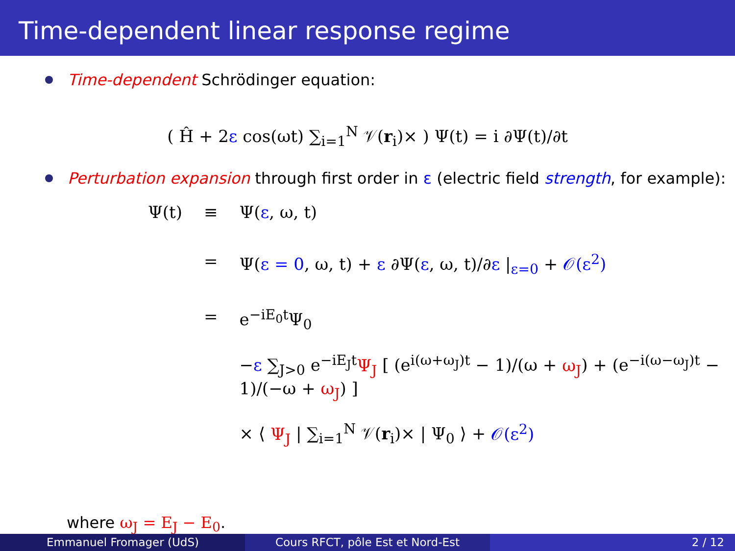Time-dependent linear response regime
Time-dependent Schrödinger equation:
( Ĥ + 2ε cos(ωt) ∑<sub>i=1</sub><sup>N</sup> 𝒱(r<sub>i</sub>)× ) Ψ(t) = i ∂Ψ(t)/∂t
Perturbation expansion through first order in ε (electric field strength, for example):
| Ψ(t) | ≡ | Ψ( ε , ω, t) |
| | = | Ψ( ε = 0 , ω, t) + ε ∂Ψ( ε , ω, t)/∂ ε /<sub>ε=0</sub> + 𝒪(ε<sup>2</sup>) |
| | = | e<sup>−iE<sub>0</sub>t</sup>Ψ<sub>0</sub> − ε ∑<sub>J>0</sub> e<sup>−iE<sub>J</sub>t</sup> Ψ<sub>J</sub> [ (e<sup>i(ω+ω<sub>J</sub>)t</sup> − 1)/(ω + ω<sub>J</sub> ) + (e<sup>−i(ω−ω<sub>J</sub>)t</sup> − 1)/(−ω + ω<sub>J</sub> ) ] × ⟨ Ψ<sub>J</sub> / ∑<sub>i=1</sub><sup>N</sup> 𝒱( r<sub>i</sub>)× / Ψ<sub>0</sub> ⟩ + 𝒪(ε<sup>2</sup>) |
where ω<sub>J</sub> = E<sub>J</sub> − E<sub>0</sub>.
Emmanuel Fromager (UdS) Cours RFCT, pôle Est et Nord-Est 2 / 12